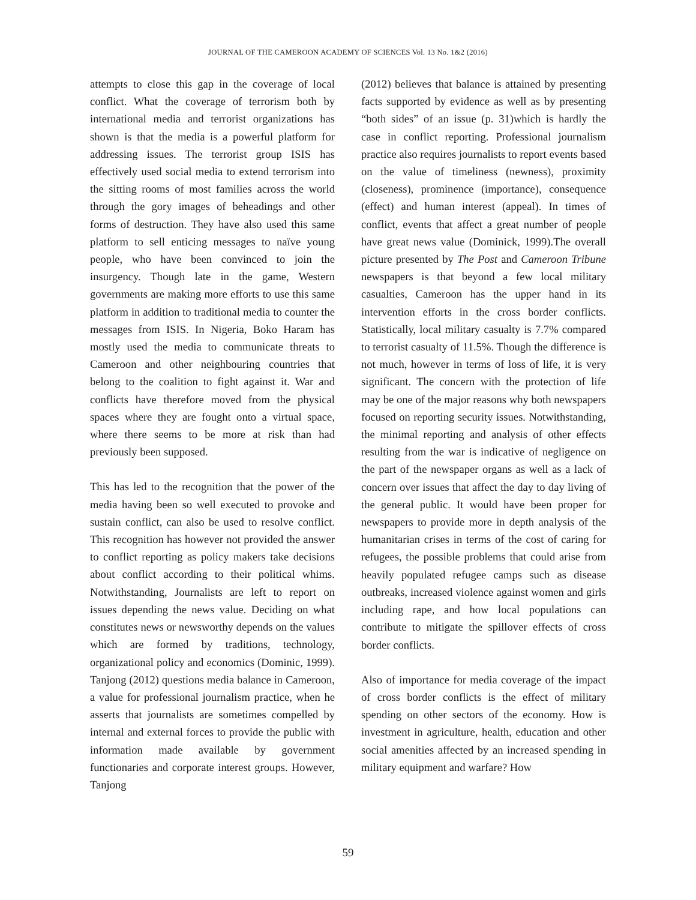JOURNAL OF THE CAMEROON ACADEMY OF SCIENCES Vol. 13 No. 1&2 (2016)
attempts to close this gap in the coverage of local conflict. What the coverage of terrorism both by international media and terrorist organizations has shown is that the media is a powerful platform for addressing issues. The terrorist group ISIS has effectively used social media to extend terrorism into the sitting rooms of most families across the world through the gory images of beheadings and other forms of destruction. They have also used this same platform to sell enticing messages to naïve young people, who have been convinced to join the insurgency. Though late in the game, Western governments are making more efforts to use this same platform in addition to traditional media to counter the messages from ISIS. In Nigeria, Boko Haram has mostly used the media to communicate threats to Cameroon and other neighbouring countries that belong to the coalition to fight against it. War and conflicts have therefore moved from the physical spaces where they are fought onto a virtual space, where there seems to be more at risk than had previously been supposed.
This has led to the recognition that the power of the media having been so well executed to provoke and sustain conflict, can also be used to resolve conflict. This recognition has however not provided the answer to conflict reporting as policy makers take decisions about conflict according to their political whims. Notwithstanding, Journalists are left to report on issues depending the news value. Deciding on what constitutes news or newsworthy depends on the values which are formed by traditions, technology, organizational policy and economics (Dominic, 1999). Tanjong (2012) questions media balance in Cameroon, a value for professional journalism practice, when he asserts that journalists are sometimes compelled by internal and external forces to provide the public with information made available by government functionaries and corporate interest groups. However, Tanjong
(2012) believes that balance is attained by presenting facts supported by evidence as well as by presenting “both sides” of an issue (p. 31)which is hardly the case in conflict reporting. Professional journalism practice also requires journalists to report events based on the value of timeliness (newness), proximity (closeness), prominence (importance), consequence (effect) and human interest (appeal). In times of conflict, events that affect a great number of people have great news value (Dominick, 1999).The overall picture presented by The Post and Cameroon Tribune newspapers is that beyond a few local military casualties, Cameroon has the upper hand in its intervention efforts in the cross border conflicts. Statistically, local military casualty is 7.7% compared to terrorist casualty of 11.5%. Though the difference is not much, however in terms of loss of life, it is very significant. The concern with the protection of life may be one of the major reasons why both newspapers focused on reporting security issues. Notwithstanding, the minimal reporting and analysis of other effects resulting from the war is indicative of negligence on the part of the newspaper organs as well as a lack of concern over issues that affect the day to day living of the general public. It would have been proper for newspapers to provide more in depth analysis of the humanitarian crises in terms of the cost of caring for refugees, the possible problems that could arise from heavily populated refugee camps such as disease outbreaks, increased violence against women and girls including rape, and how local populations can contribute to mitigate the spillover effects of cross border conflicts.
Also of importance for media coverage of the impact of cross border conflicts is the effect of military spending on other sectors of the economy. How is investment in agriculture, health, education and other social amenities affected by an increased spending in military equipment and warfare? How
59